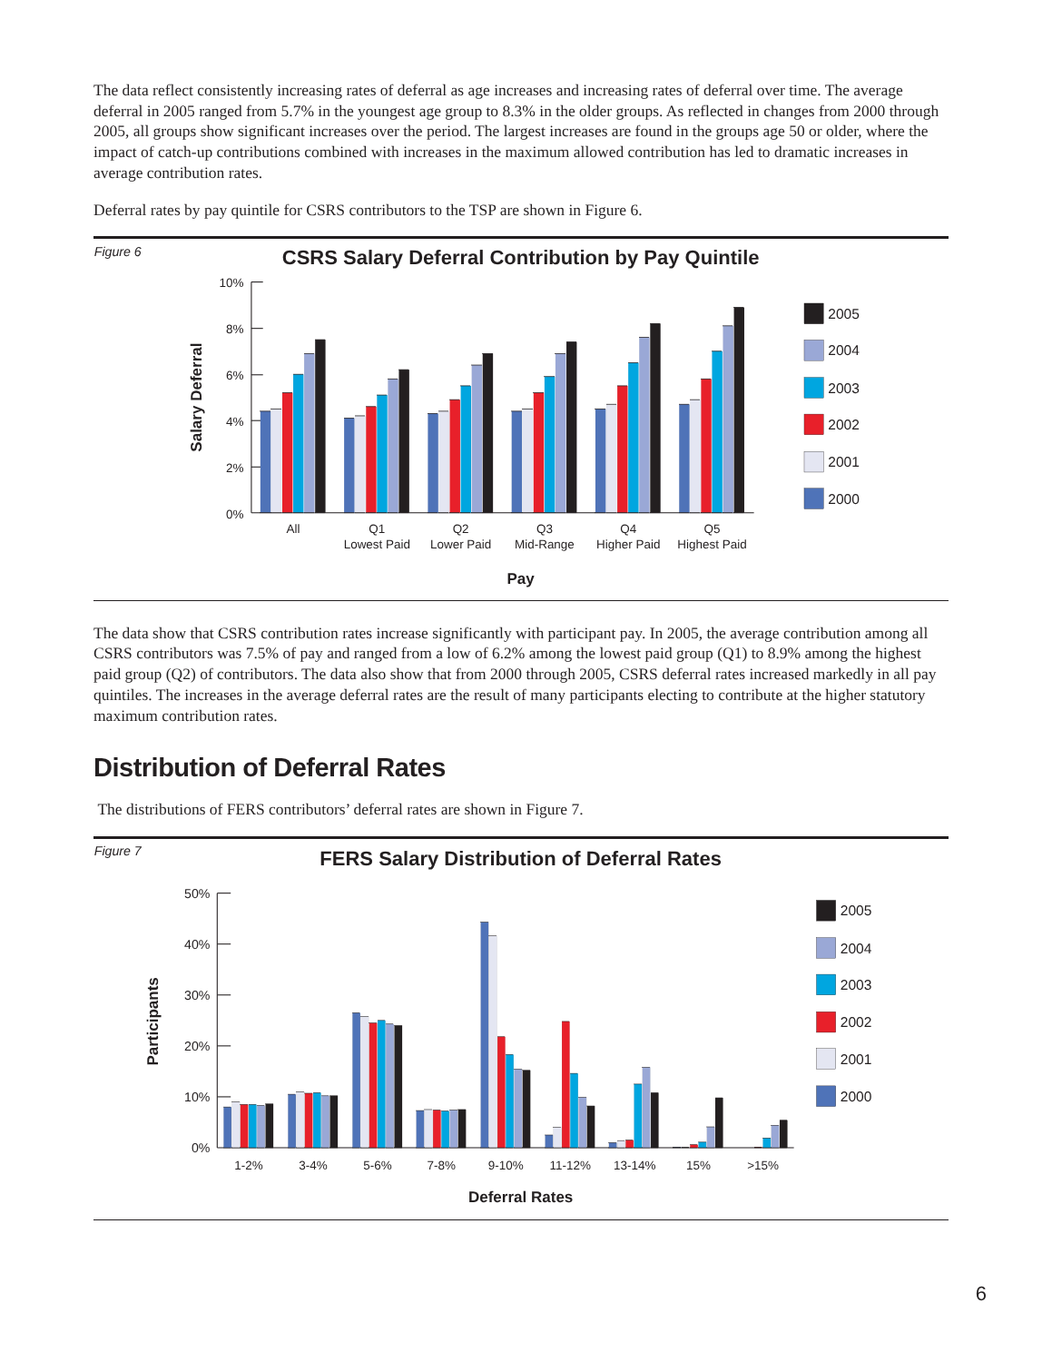The data reflect consistently increasing rates of deferral as age increases and increasing rates of deferral over time. The average deferral in 2005 ranged from 5.7% in the youngest age group to 8.3% in the older groups. As reflected in changes from 2000 through 2005, all groups show significant increases over the period. The largest increases are found in the groups age 50 or older, where the impact of catch-up contributions combined with increases in the maximum allowed contribution has led to dramatic increases in average contribution rates.
Deferral rates by pay quintile for CSRS contributors to the TSP are shown in Figure 6.
Figure 6
CSRS Salary Deferral Contribution by Pay Quintile
Salary Deferral
10%
8%
6%
4%
2%
0%
All
Q1
Lowest Paid
Q2
Lower Paid
Q3
Mid-Range
Q4
Higher Paid
Q5
Highest Paid
Pay
2005
2004
2003
2002
2001
2000
The data show that CSRS contribution rates increase significantly with participant pay. In 2005, the average contribution among all CSRS contributors was 7.5% of pay and ranged from a low of 6.2% among the lowest paid group (Q1) to 8.9% among the highest paid group (Q2) of contributors. The data also show that from 2000 through 2005, CSRS deferral rates increased markedly in all pay quintiles. The increases in the average deferral rates are the result of many participants electing to contribute at the higher statutory maximum contribution rates.
Distribution of Deferral Rates
The distributions of FERS contributors’ deferral rates are shown in Figure 7.
Figure 7
FERS Salary Distribution of Deferral Rates
Participants
50%
40%
30%
20%
10%
0%
1-2%
3-4%
5-6%
7-8%
9-10%
11-12%
13-14%
15%
>15%
Deferral Rates
2005
2004
2003
2002
2001
2000
6